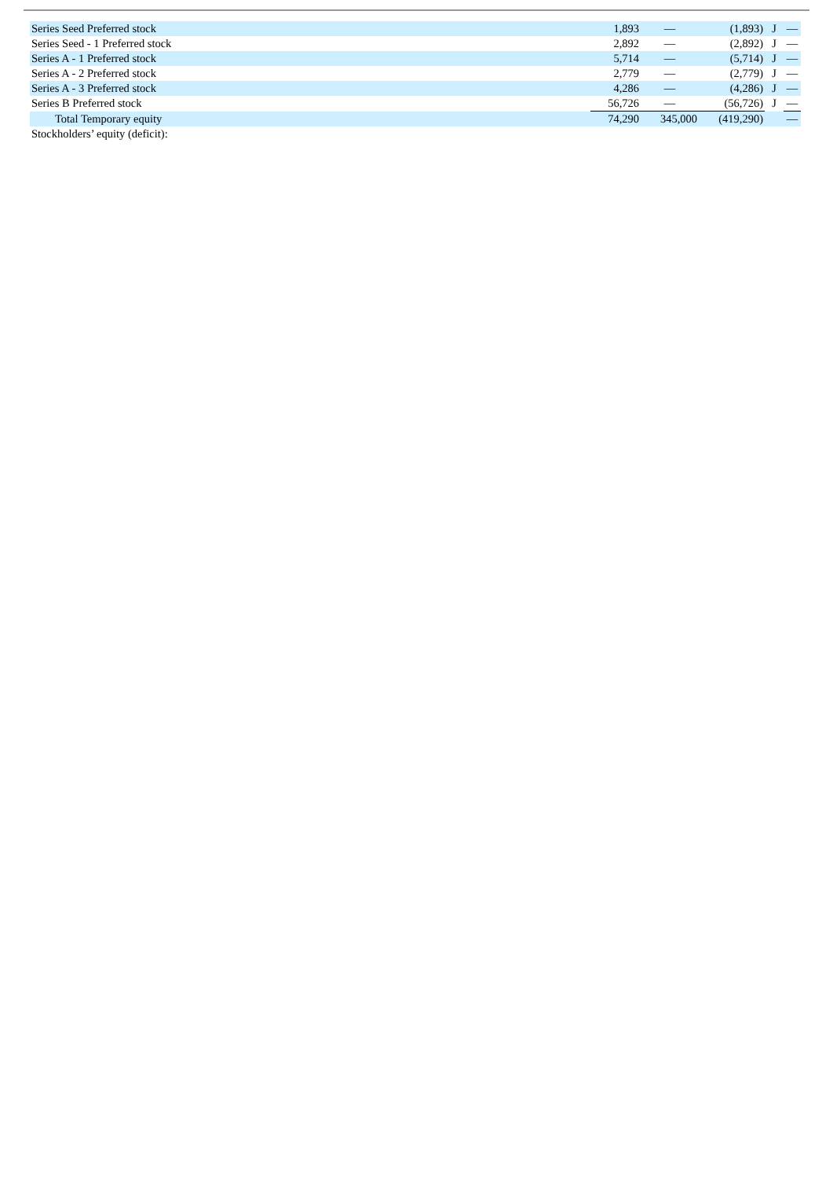| Series Seed Preferred stock | 1,893 | — | (1,893) | J | — |
| Series Seed - 1 Preferred stock | 2,892 | — | (2,892) | J | — |
| Series A - 1 Preferred stock | 5,714 | — | (5,714) | J | — |
| Series A - 2 Preferred stock | 2,779 | — | (2,779) | J | — |
| Series A - 3 Preferred stock | 4,286 | — | (4,286) | J | — |
| Series B Preferred stock | 56,726 | — | (56,726) | J | — |
| Total Temporary equity | 74,290 | 345,000 | (419,290) | | — |
| Stockholders’ equity (deficit): | | | | | |